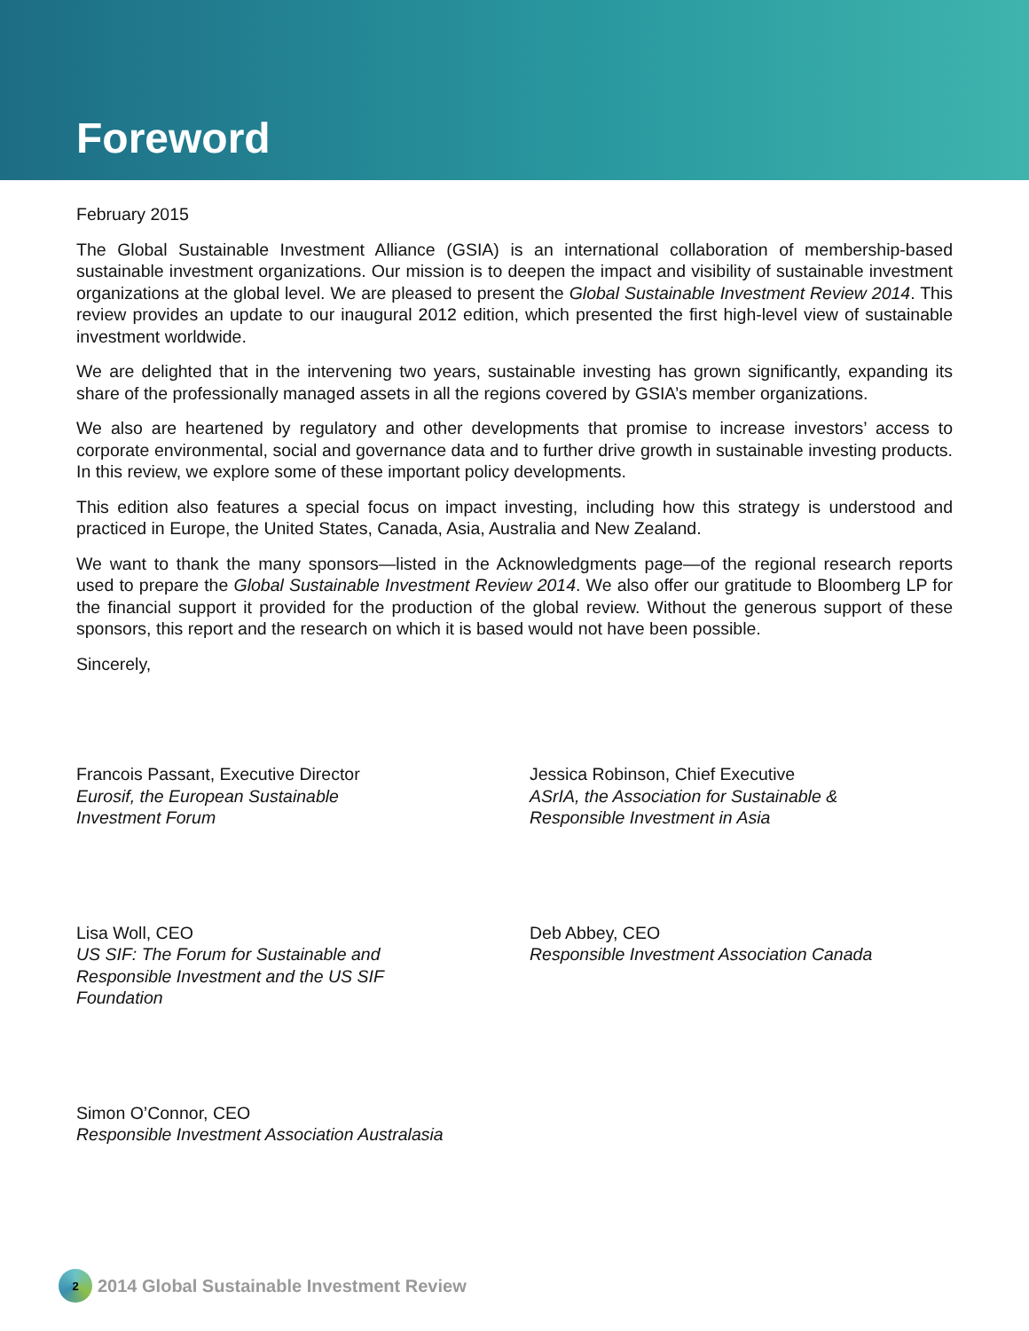Foreword
February 2015
The Global Sustainable Investment Alliance (GSIA) is an international collaboration of membership-based sustainable investment organizations. Our mission is to deepen the impact and visibility of sustainable investment organizations at the global level. We are pleased to present the Global Sustainable Investment Review 2014. This review provides an update to our inaugural 2012 edition, which presented the first high-level view of sustainable investment worldwide.
We are delighted that in the intervening two years, sustainable investing has grown significantly, expanding its share of the professionally managed assets in all the regions covered by GSIA’s member organizations.
We also are heartened by regulatory and other developments that promise to increase investors’ access to corporate environmental, social and governance data and to further drive growth in sustainable investing products. In this review, we explore some of these important policy developments.
This edition also features a special focus on impact investing, including how this strategy is understood and practiced in Europe, the United States, Canada, Asia, Australia and New Zealand.
We want to thank the many sponsors—listed in the Acknowledgments page—of the regional research reports used to prepare the Global Sustainable Investment Review 2014. We also offer our gratitude to Bloomberg LP for the financial support it provided for the production of the global review. Without the generous support of these sponsors, this report and the research on which it is based would not have been possible.
Sincerely,
Francois Passant, Executive Director
Eurosif, the European Sustainable
Investment Forum
Jessica Robinson, Chief Executive
ASrIA, the Association for Sustainable &
Responsible Investment in Asia
Lisa Woll, CEO
US SIF: The Forum for Sustainable and
Responsible Investment and the US SIF
Foundation
Deb Abbey, CEO
Responsible Investment Association Canada
Simon O’Connor, CEO
Responsible Investment Association Australasia
2
2014 Global Sustainable Investment Review